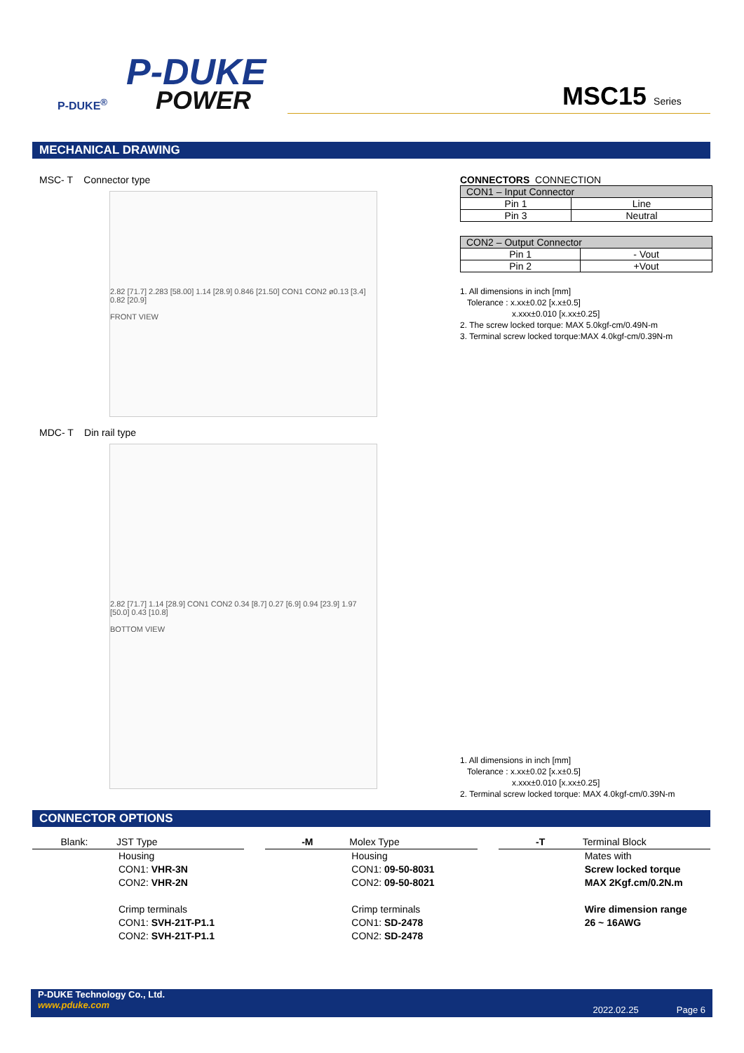P-DUKE
POWER
P-DUKE<sup>®</sup>
MSC15 Series
MECHANICAL DRAWING
MSC- T Connector type
2.82 [71.7] 2.283 [58.00] 1.14 [28.9] 0.846 [21.50] CON1 CON2 ø0.13 [3.4] 0.82 [20.9]
FRONT VIEW
MDC- T Din rail type
2.82 [71.7] 1.14 [28.9] CON1 CON2 0.34 [8.7] 0.27 [6.9] 0.94 [23.9] 1.97 [50.0] 0.43 [10.8]
BOTTOM VIEW
CONNECTORS CONNECTION
| CON1 – Input Connector | |
| --- | --- |
| Pin 1 | Line |
| Pin 3 | Neutral |
| CON2 – Output Connector | |
| --- | --- |
| Pin 1 | - Vout |
| Pin 2 | +Vout |
1. All dimensions in inch [mm]
Tolerance : x.xx±0.02 [x.x±0.5]
x.xxx±0.010 [x.xx±0.25]
2. The screw locked torque: MAX 5.0kgf-cm/0.49N-m
3. Terminal screw locked torque:MAX 4.0kgf-cm/0.39N-m
1. All dimensions in inch [mm]
Tolerance : x.xx±0.02 [x.x±0.5]
x.xxx±0.010 [x.xx±0.25]
2. Terminal screw locked torque: MAX 4.0kgf-cm/0.39N-m
CONNECTOR OPTIONS
Blank: JST Type
Housing
CON1: VHR-3N
CON2: VHR-2N
Crimp terminals
CON1: SVH-21T-P1.1
CON2: SVH-21T-P1.1
-M Molex Type
Housing
CON1: 09-50-8031
CON2: 09-50-8021
Crimp terminals
CON1: SD-2478
CON2: SD-2478
-T Terminal Block
Mates with
Screw locked torque
MAX 2Kgf.cm/0.2N.m
Wire dimension range
26 ~ 16AWG
P-DUKE Technology Co., Ltd.
www.pduke.com
2022.02.25 Page 6